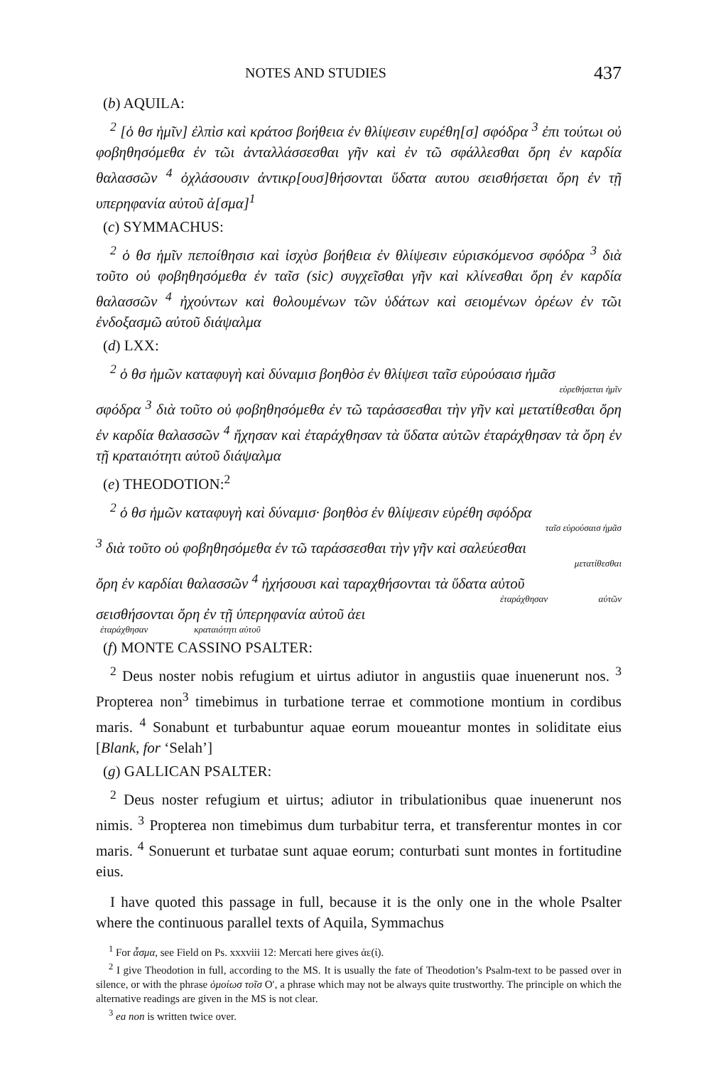NOTES AND STUDIES 437
(b) AQUILA:
<sup>2</sup> [ὁ θσ ἡμῖν] ἐλπὶσ καὶ κράτοσ βοήθεια ἐν θλίψεσιν ευρέθη[σ] σφόδρα <sup>3</sup> ἐπι τούτωι οὐ φοβηθησόμεθα ἐν τῶι ἀνταλλάσσεσθαι γῆν καὶ ἐν τῶ σφάλλεσθαι ὄρη ἐν καρδία θαλασσῶν <sup>4</sup> ὀχλάσουσιν ἀντικρ[ουσ]θήσονται ὕδατα αυτου σεισθήσεται ὄρη ἐν τῇ υπερηφανία αὐτοῦ ἀ[σμα]<sup>1</sup>
(c) SYMMACHUS:
<sup>2</sup> ὁ θσ ἡμῖν πεποίθησισ καὶ ἰσχὺσ βοήθεια ἐν θλίψεσιν εὑρισκόμενοσ σφόδρα <sup>3</sup> διὰ τοῦτο οὐ φοβηθησόμεθα ἐν ταῖσ (sic) συγχεῖσθαι γῆν καὶ κλίνεσθαι ὄρη ἐν καρδία θαλασσῶν <sup>4</sup> ἠχούντων καὶ θολουμένων τῶν ὑδάτων καὶ σειομένων ὀρέων ἐν τῶι ἐνδοξασμῶ αὐτοῦ διάψαλμα
(d) LXX:
<sup>2</sup> ὁ θσ ἡμῶν καταφυγὴ καὶ δύναμισ βοηθὸσ ἐν θλίψεσι ταῖσ εὑρούσαισ ἡμᾶσ
εὑρεθήσεται ἡμῖν
σφόδρα <sup>3</sup> διὰ τοῦτο οὐ φοβηθησόμεθα ἐν τῶ ταράσσεσθαι τὴν γῆν καὶ μετατίθεσθαι ὄρη ἐν καρδία θαλασσῶν <sup>4</sup> ἤχησαν καὶ ἐταράχθησαν τὰ ὕδατα αὐτῶν ἐταράχθησαν τὰ ὄρη ἐν τῇ κραταιότητι αὐτοῦ διάψαλμα
(e) THEODOTION:<sup>2</sup>
<sup>2</sup> ὁ θσ ἡμῶν καταφυγὴ καὶ δύναμισ· βοηθὸσ ἐν θλίψεσιν εὑρέθη σφόδρα
ταῖσ εὑρούσαισ ἡμᾶσ
<sup>3</sup> διὰ τοῦτο οὐ φοβηθησόμεθα ἐν τῶ ταράσσεσθαι τὴν γῆν καὶ σαλεύεσθαι
μετατίθεσθαι
ὄρη ἐν καρδίαι θαλασσῶν <sup>4</sup> ἠχήσουσι καὶ ταραχθήσονται τὰ ὕδατα αὐτοῦ
ἐταράχθησαν αὐτῶν
σεισθήσονται ὄρη ἐν τῇ ὑπερηφανία αὐτοῦ ἀει
ἐταράχθησαν κραταιότητι αὐτοῦ
(f) MONTE CASSINO PSALTER:
<sup>2</sup> Deus noster nobis refugium et uirtus adiutor in angustiis quae inuenerunt nos. <sup>3</sup> Propterea non<sup>3</sup> timebimus in turbatione terrae et commotione montium in cordibus maris. <sup>4</sup> Sonabunt et turbabuntur aquae eorum moueantur montes in soliditate eius [Blank, for ‘Selah’]
(g) GALLICAN PSALTER:
<sup>2</sup> Deus noster refugium et uirtus; adiutor in tribulationibus quae inuenerunt nos nimis. <sup>3</sup> Propterea non timebimus dum turbabitur terra, et transferentur montes in cor maris. <sup>4</sup> Sonuerunt et turbatae sunt aquae eorum; conturbati sunt montes in fortitudine eius.
I have quoted this passage in full, because it is the only one in the whole Psalter where the continuous parallel texts of Aquila, Symmachus
<sup>1</sup> For ἆσμα, see Field on Ps. xxxviii 12: Mercati here gives ἀε(ί).
<sup>2</sup> I give Theodotion in full, according to the MS. It is usually the fate of Theodotion’s Psalm-text to be passed over in silence, or with the phrase ὁμοίωσ τοῖσ O′, a phrase which may not be always quite trustworthy. The principle on which the alternative readings are given in the MS is not clear.
<sup>3</sup> ea non is written twice over.